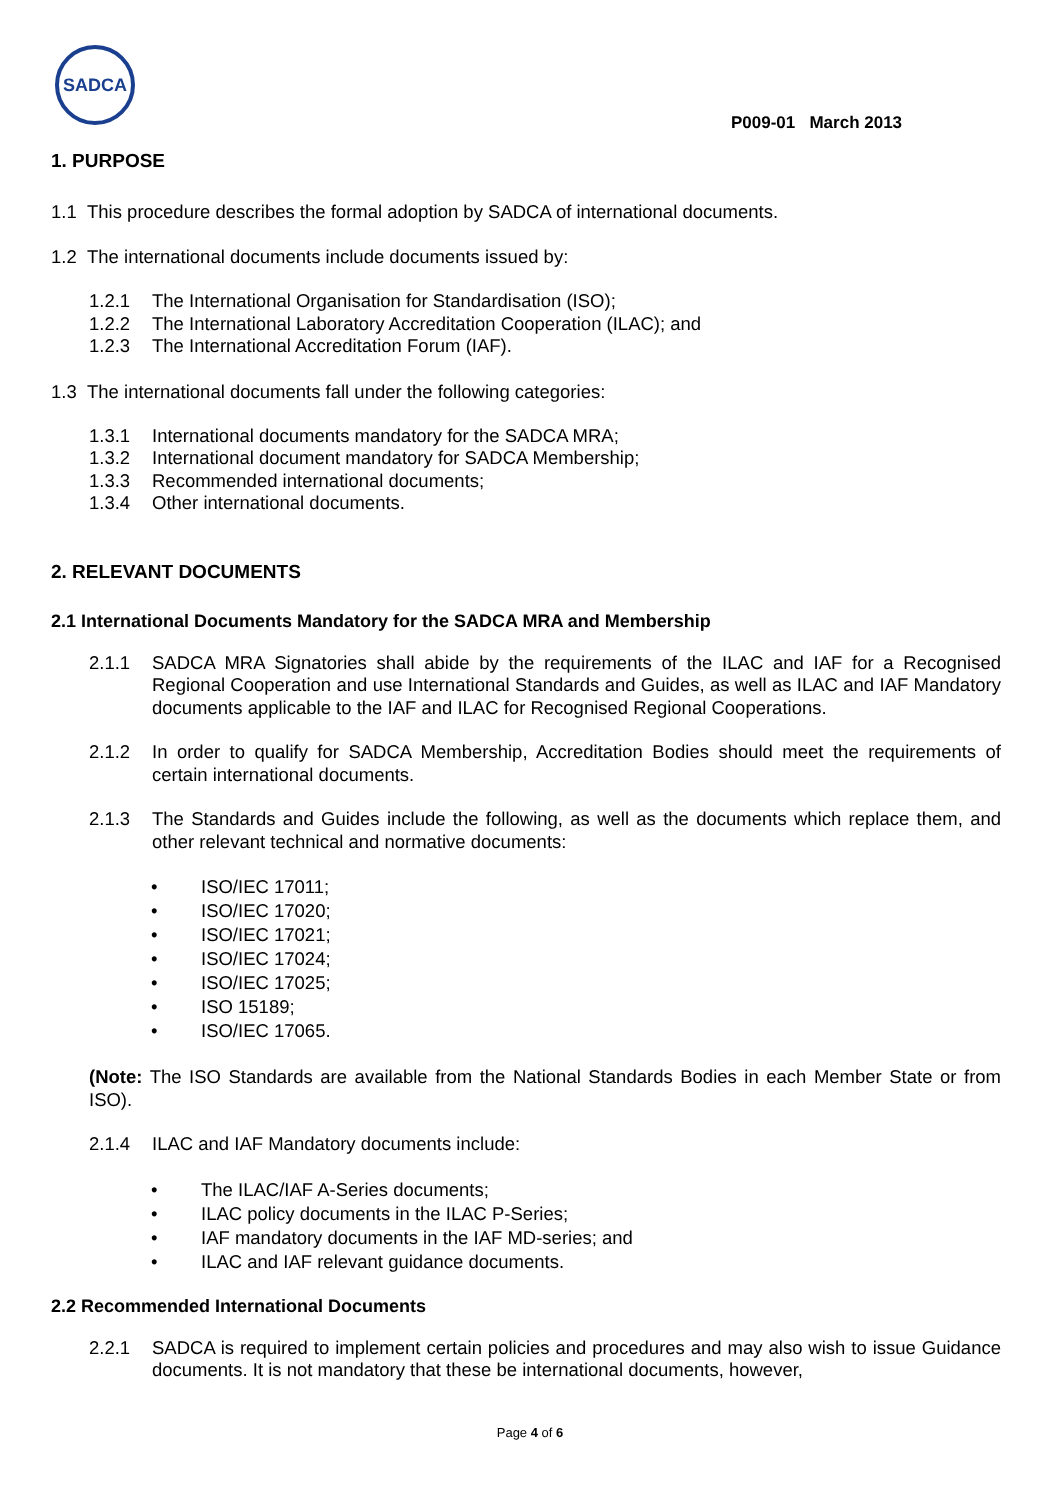SADCA
P009-01 March 2013
1. PURPOSE
1.1 This procedure describes the formal adoption by SADCA of international documents.
1.2 The international documents include documents issued by:
1.2.1 The International Organisation for Standardisation (ISO);
1.2.2 The International Laboratory Accreditation Cooperation (ILAC); and
1.2.3 The International Accreditation Forum (IAF).
1.3 The international documents fall under the following categories:
1.3.1 International documents mandatory for the SADCA MRA;
1.3.2 International document mandatory for SADCA Membership;
1.3.3 Recommended international documents;
1.3.4 Other international documents.
2. RELEVANT DOCUMENTS
2.1 International Documents Mandatory for the SADCA MRA and Membership
2.1.1 SADCA MRA Signatories shall abide by the requirements of the ILAC and IAF for a Recognised Regional Cooperation and use International Standards and Guides, as well as ILAC and IAF Mandatory documents applicable to the IAF and ILAC for Recognised Regional Cooperations.
2.1.2 In order to qualify for SADCA Membership, Accreditation Bodies should meet the requirements of certain international documents.
2.1.3 The Standards and Guides include the following, as well as the documents which replace them, and other relevant technical and normative documents:
ISO/IEC 17011;
ISO/IEC 17020;
ISO/IEC 17021;
ISO/IEC 17024;
ISO/IEC 17025;
ISO 15189;
ISO/IEC 17065.
(Note: The ISO Standards are available from the National Standards Bodies in each Member State or from ISO).
2.1.4 ILAC and IAF Mandatory documents include:
The ILAC/IAF A-Series documents;
ILAC policy documents in the ILAC P-Series;
IAF mandatory documents in the IAF MD-series; and
ILAC and IAF relevant guidance documents.
2.2 Recommended International Documents
2.2.1 SADCA is required to implement certain policies and procedures and may also wish to issue Guidance documents. It is not mandatory that these be international documents, however,
Page 4 of 6